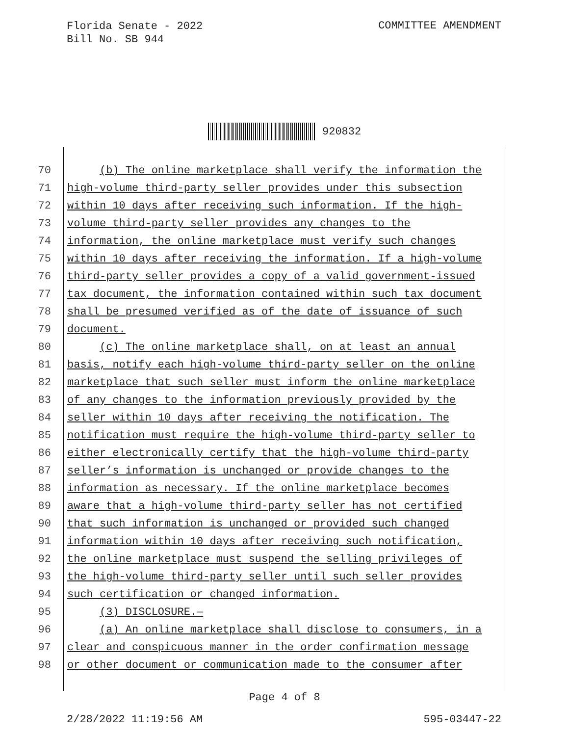Florida Senate - 2022
Bill No. SB 944
COMMITTEE AMENDMENT
920832
70 (b) The online marketplace shall verify the information the
71 high-volume third-party seller provides under this subsection
72 within 10 days after receiving such information. If the high-
73 volume third-party seller provides any changes to the
74 information, the online marketplace must verify such changes
75 within 10 days after receiving the information. If a high-volume
76 third-party seller provides a copy of a valid government-issued
77 tax document, the information contained within such tax document
78 shall be presumed verified as of the date of issuance of such
79 document.
80 (c) The online marketplace shall, on at least an annual
81 basis, notify each high-volume third-party seller on the online
82 marketplace that such seller must inform the online marketplace
83 of any changes to the information previously provided by the
84 seller within 10 days after receiving the notification. The
85 notification must require the high-volume third-party seller to
86 either electronically certify that the high-volume third-party
87 seller’s information is unchanged or provide changes to the
88 information as necessary. If the online marketplace becomes
89 aware that a high-volume third-party seller has not certified
90 that such information is unchanged or provided such changed
91 information within 10 days after receiving such notification,
92 the online marketplace must suspend the selling privileges of
93 the high-volume third-party seller until such seller provides
94 such certification or changed information.
95 (3) DISCLOSURE.—
96 (a) An online marketplace shall disclose to consumers, in a
97 clear and conspicuous manner in the order confirmation message
98 or other document or communication made to the consumer after
Page 4 of 8
2/28/2022 11:19:56 AM 595-03447-22